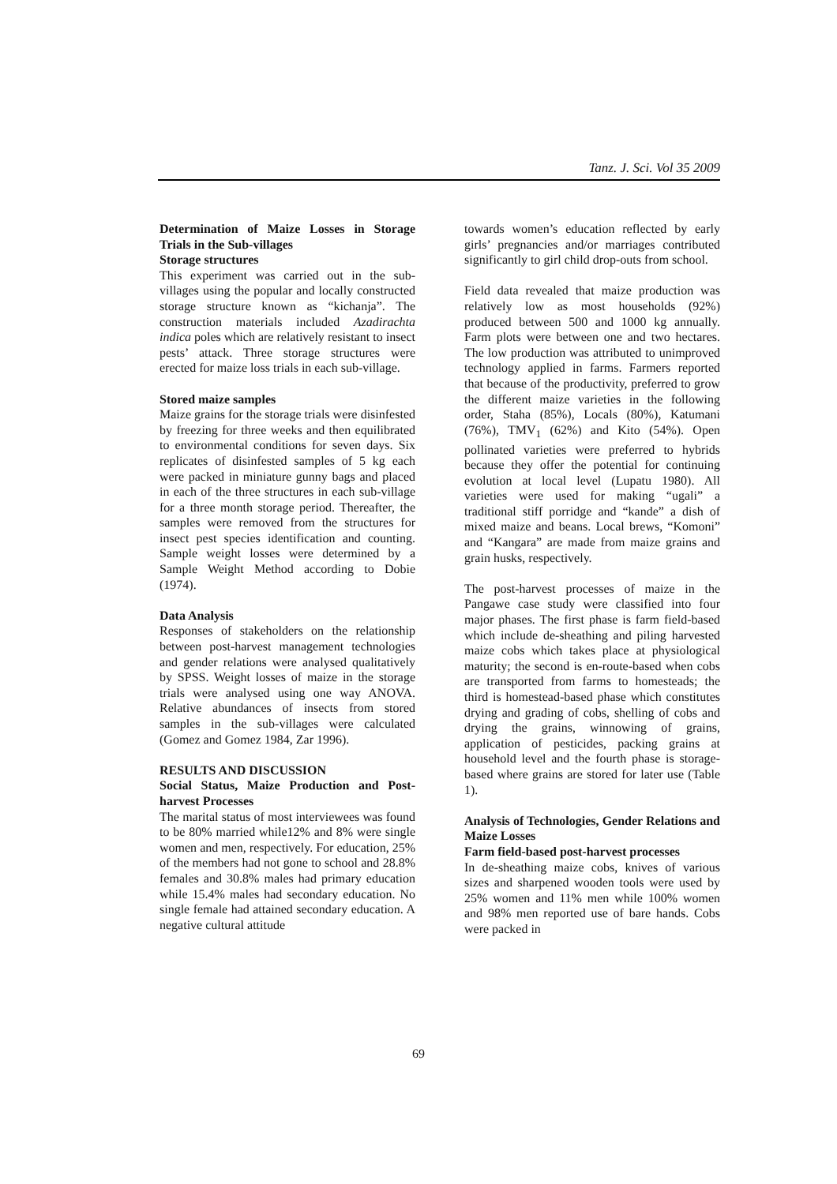Tanz. J. Sci. Vol 35 2009
Determination of Maize Losses in Storage Trials in the Sub-villages
Storage structures
This experiment was carried out in the sub-villages using the popular and locally constructed storage structure known as “kichanja”. The construction materials included Azadirachta indica poles which are relatively resistant to insect pests’ attack. Three storage structures were erected for maize loss trials in each sub-village.
Stored maize samples
Maize grains for the storage trials were disinfested by freezing for three weeks and then equilibrated to environmental conditions for seven days. Six replicates of disinfested samples of 5 kg each were packed in miniature gunny bags and placed in each of the three structures in each sub-village for a three month storage period. Thereafter, the samples were removed from the structures for insect pest species identification and counting. Sample weight losses were determined by a Sample Weight Method according to Dobie (1974).
Data Analysis
Responses of stakeholders on the relationship between post-harvest management technologies and gender relations were analysed qualitatively by SPSS. Weight losses of maize in the storage trials were analysed using one way ANOVA. Relative abundances of insects from stored samples in the sub-villages were calculated (Gomez and Gomez 1984, Zar 1996).
RESULTS AND DISCUSSION
Social Status, Maize Production and Post-harvest Processes
The marital status of most interviewees was found to be 80% married while12% and 8% were single women and men, respectively. For education, 25% of the members had not gone to school and 28.8% females and 30.8% males had primary education while 15.4% males had secondary education. No single female had attained secondary education. A negative cultural attitude
towards women’s education reflected by early girls’ pregnancies and/or marriages contributed significantly to girl child drop-outs from school.
Field data revealed that maize production was relatively low as most households (92%) produced between 500 and 1000 kg annually. Farm plots were between one and two hectares. The low production was attributed to unimproved technology applied in farms. Farmers reported that because of the productivity, preferred to grow the different maize varieties in the following order, Staha (85%), Locals (80%), Katumani (76%), TMV<sub>1</sub> (62%) and Kito (54%). Open pollinated varieties were preferred to hybrids because they offer the potential for continuing evolution at local level (Lupatu 1980). All varieties were used for making “ugali” a traditional stiff porridge and “kande” a dish of mixed maize and beans. Local brews, “Komoni” and “Kangara” are made from maize grains and grain husks, respectively.
The post-harvest processes of maize in the Pangawe case study were classified into four major phases. The first phase is farm field-based which include de-sheathing and piling harvested maize cobs which takes place at physiological maturity; the second is en-route-based when cobs are transported from farms to homesteads; the third is homestead-based phase which constitutes drying and grading of cobs, shelling of cobs and drying the grains, winnowing of grains, application of pesticides, packing grains at household level and the fourth phase is storage-based where grains are stored for later use (Table 1).
Analysis of Technologies, Gender Relations and Maize Losses
Farm field-based post-harvest processes
In de-sheathing maize cobs, knives of various sizes and sharpened wooden tools were used by 25% women and 11% men while 100% women and 98% men reported use of bare hands. Cobs were packed in
69